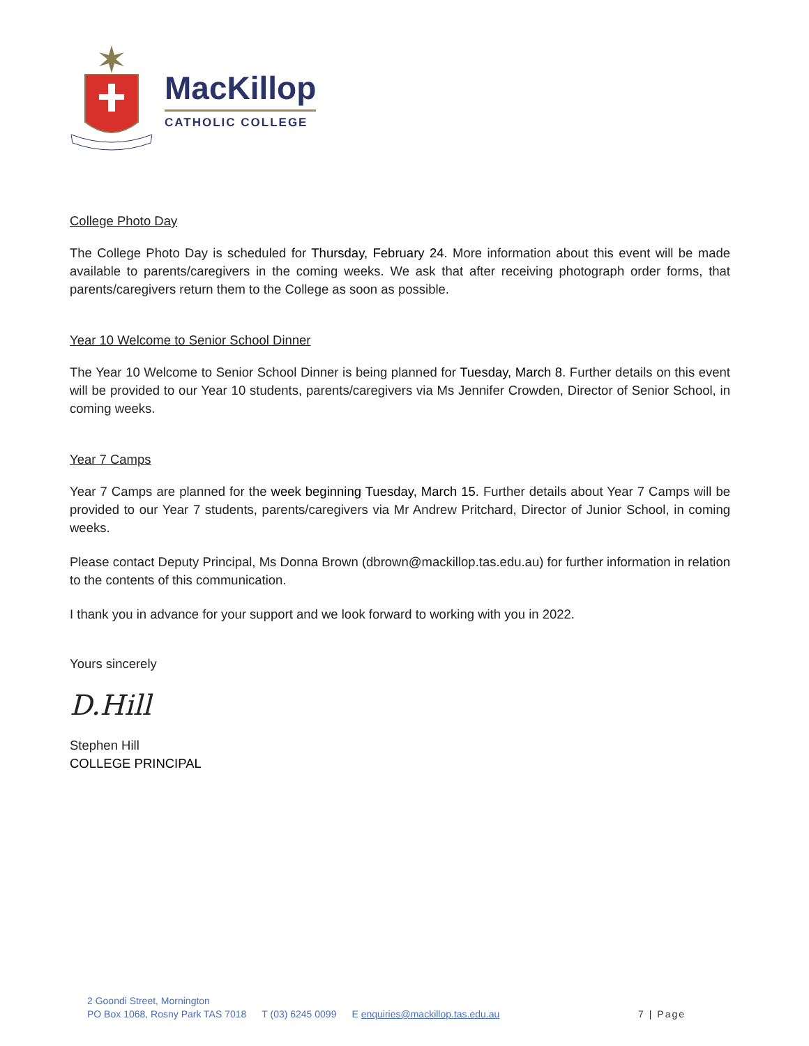MacKillop
CATHOLIC COLLEGE
College Photo Day
The College Photo Day is scheduled for Thursday, February 24. More information about this event will be made available to parents/caregivers in the coming weeks. We ask that after receiving photograph order forms, that parents/caregivers return them to the College as soon as possible.
Year 10 Welcome to Senior School Dinner
The Year 10 Welcome to Senior School Dinner is being planned for Tuesday, March 8. Further details on this event will be provided to our Year 10 students, parents/caregivers via Ms Jennifer Crowden, Director of Senior School, in coming weeks.
Year 7 Camps
Year 7 Camps are planned for the week beginning Tuesday, March 15. Further details about Year 7 Camps will be provided to our Year 7 students, parents/caregivers via Mr Andrew Pritchard, Director of Junior School, in coming weeks.
Please contact Deputy Principal, Ms Donna Brown (dbrown@mackillop.tas.edu.au) for further information in relation to the contents of this communication.
I thank you in advance for your support and we look forward to working with you in 2022.
Yours sincerely
D.Hill
Stephen Hill
COLLEGE PRINCIPAL
2 Goondi Street, Mornington
PO Box 1068, Rosny Park TAS 7018 T (03) 6245 0099 E enquiries@mackillop.tas.edu.au 7 | Page